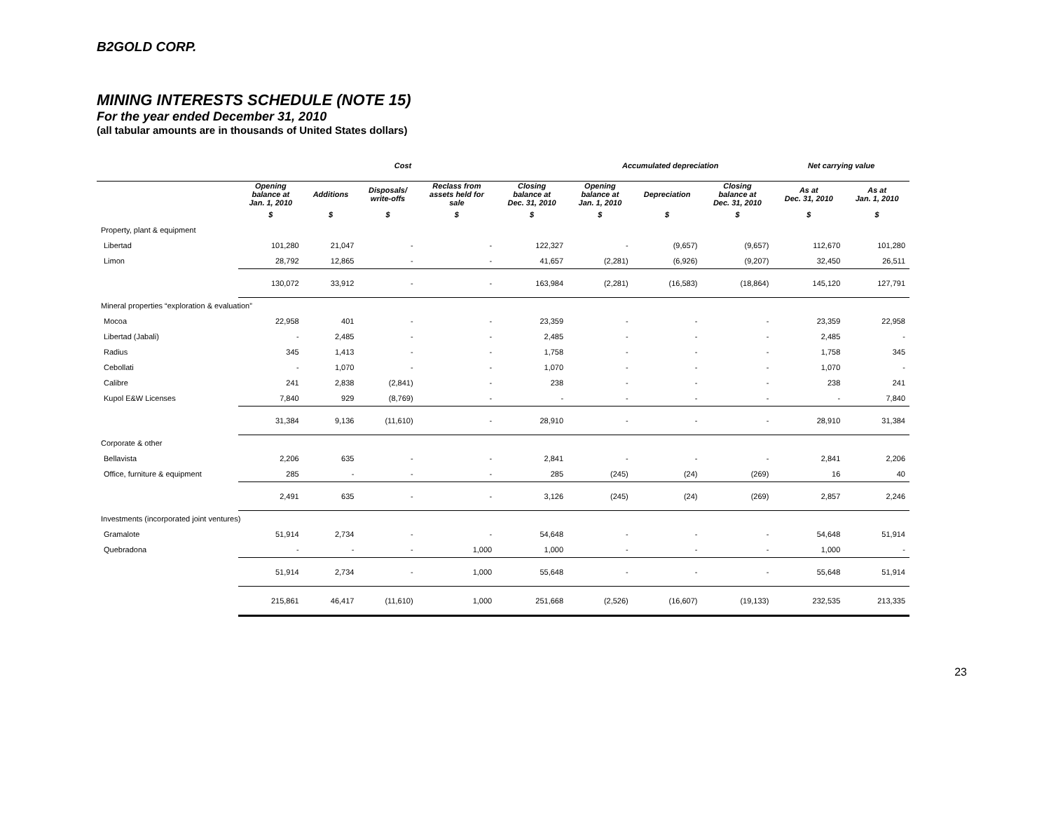B2GOLD CORP.
MINING INTERESTS SCHEDULE (NOTE 15)
For the year ended December 31, 2010
(all tabular amounts are in thousands of United States dollars)
| | Cost | | | | | Accumulated depreciation | | | Net carrying value | |
| --- | --- | --- | --- | --- | --- | --- | --- | --- | --- | --- |
| | Opening balance at Jan. 1, 2010 | Additions | Disposals/ write-offs | Reclass from assets held for sale | Closing balance at Dec. 31, 2010 | Opening balance at Jan. 1, 2010 | Depreciation | Closing balance at Dec. 31, 2010 | As at Dec. 31, 2010 | As at Jan. 1, 2010 |
| | $ | $ | $ | $ | $ | $ | $ | $ | $ | $ |
| Property, plant & equipment | | | | | | | | | | |
| Libertad | 101,280 | 21,047 | - | - | 122,327 | - | (9,657) | (9,657) | 112,670 | 101,280 |
| Limon | 28,792 | 12,865 | - | - | 41,657 | (2,281) | (6,926) | (9,207) | 32,450 | 26,511 |
| | 130,072 | 33,912 | - | - | 163,984 | (2,281) | (16,583) | (18,864) | 145,120 | 127,791 |
| Mineral properties “exploration & evaluation” | | | | | | | | | | |
| Mocoa | 22,958 | 401 | - | - | 23,359 | - | - | - | 23,359 | 22,958 |
| Libertad (Jabali) | - | 2,485 | - | - | 2,485 | - | - | - | 2,485 | - |
| Radius | 345 | 1,413 | - | - | 1,758 | - | - | - | 1,758 | 345 |
| Cebollati | - | 1,070 | - | - | 1,070 | - | - | - | 1,070 | - |
| Calibre | 241 | 2,838 | (2,841) | - | 238 | - | - | - | 238 | 241 |
| Kupol E&W Licenses | 7,840 | 929 | (8,769) | - | - | - | - | - | - | 7,840 |
| | 31,384 | 9,136 | (11,610) | - | 28,910 | - | - | - | 28,910 | 31,384 |
| Corporate & other | | | | | | | | | | |
| Bellavista | 2,206 | 635 | - | - | 2,841 | - | - | - | 2,841 | 2,206 |
| Office, furniture & equipment | 285 | - | - | - | 285 | (245) | (24) | (269) | 16 | 40 |
| | 2,491 | 635 | - | - | 3,126 | (245) | (24) | (269) | 2,857 | 2,246 |
| Investments (incorporated joint ventures) | | | | | | | | | | |
| Gramalote | 51,914 | 2,734 | - | - | 54,648 | - | - | - | 54,648 | 51,914 |
| Quebradona | - | - | - | 1,000 | 1,000 | - | - | - | 1,000 | - |
| | 51,914 | 2,734 | - | 1,000 | 55,648 | - | - | - | 55,648 | 51,914 |
| | 215,861 | 46,417 | (11,610) | 1,000 | 251,668 | (2,526) | (16,607) | (19,133) | 232,535 | 213,335 |
23